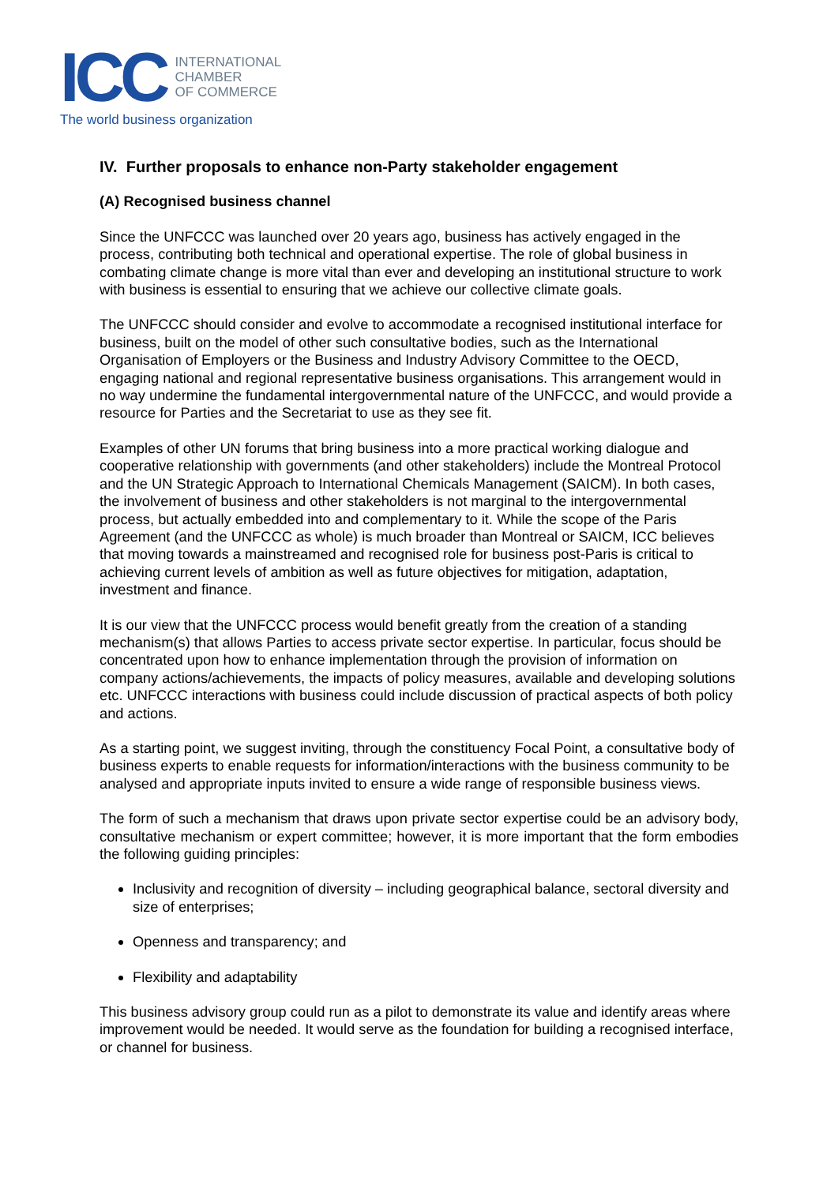ICC
INTERNATIONAL
CHAMBER
OF COMMERCE
The world business organization
IV. Further proposals to enhance non-Party stakeholder engagement
(A) Recognised business channel
Since the UNFCCC was launched over 20 years ago, business has actively engaged in the process, contributing both technical and operational expertise. The role of global business in combating climate change is more vital than ever and developing an institutional structure to work with business is essential to ensuring that we achieve our collective climate goals.
The UNFCCC should consider and evolve to accommodate a recognised institutional interface for business, built on the model of other such consultative bodies, such as the International Organisation of Employers or the Business and Industry Advisory Committee to the OECD, engaging national and regional representative business organisations. This arrangement would in no way undermine the fundamental intergovernmental nature of the UNFCCC, and would provide a resource for Parties and the Secretariat to use as they see fit.
Examples of other UN forums that bring business into a more practical working dialogue and cooperative relationship with governments (and other stakeholders) include the Montreal Protocol and the UN Strategic Approach to International Chemicals Management (SAICM). In both cases, the involvement of business and other stakeholders is not marginal to the intergovernmental process, but actually embedded into and complementary to it. While the scope of the Paris Agreement (and the UNFCCC as whole) is much broader than Montreal or SAICM, ICC believes that moving towards a mainstreamed and recognised role for business post-Paris is critical to achieving current levels of ambition as well as future objectives for mitigation, adaptation, investment and finance.
It is our view that the UNFCCC process would benefit greatly from the creation of a standing mechanism(s) that allows Parties to access private sector expertise. In particular, focus should be concentrated upon how to enhance implementation through the provision of information on company actions/achievements, the impacts of policy measures, available and developing solutions etc. UNFCCC interactions with business could include discussion of practical aspects of both policy and actions.
As a starting point, we suggest inviting, through the constituency Focal Point, a consultative body of business experts to enable requests for information/interactions with the business community to be analysed and appropriate inputs invited to ensure a wide range of responsible business views.
The form of such a mechanism that draws upon private sector expertise could be an advisory body, consultative mechanism or expert committee; however, it is more important that the form embodies the following guiding principles:
Inclusivity and recognition of diversity – including geographical balance, sectoral diversity and size of enterprises;
Openness and transparency; and
Flexibility and adaptability
This business advisory group could run as a pilot to demonstrate its value and identify areas where improvement would be needed. It would serve as the foundation for building a recognised interface, or channel for business.